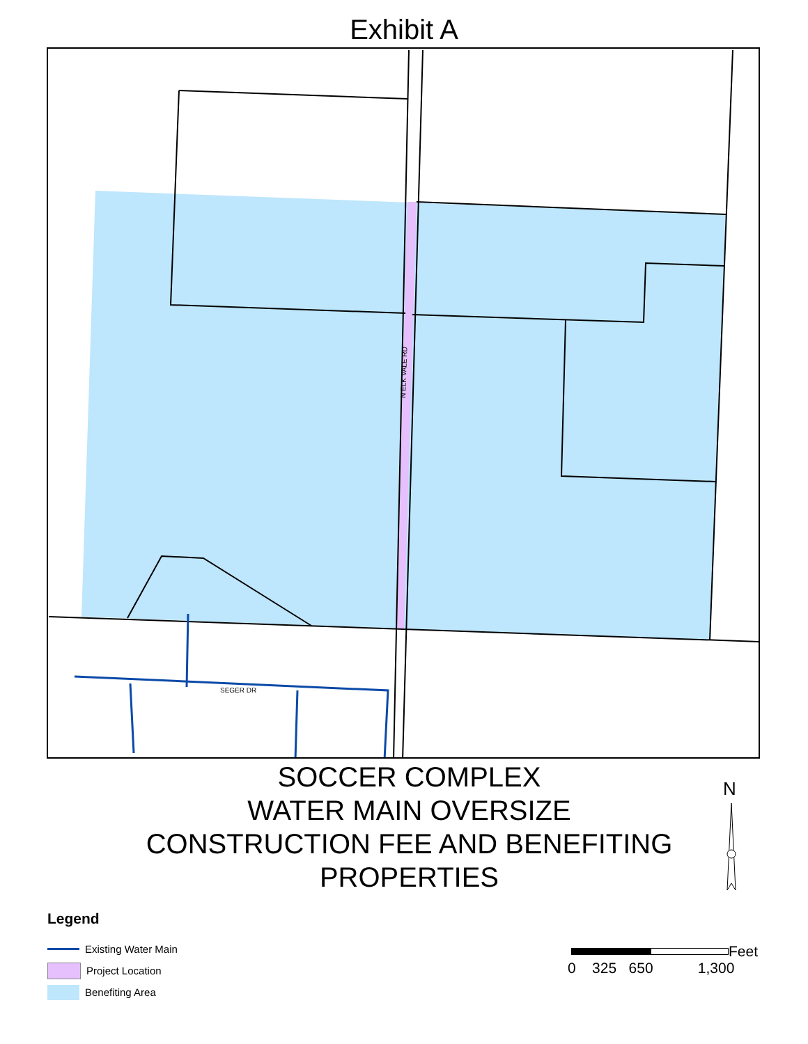Exhibit A
N ELK VALE RD
SEGER DR
SOCCER COMPLEX
WATER MAIN OVERSIZE
CONSTRUCTION FEE AND BENEFITING
PROPERTIES
N
Legend
Existing Water Main
Project Location
Benefiting Area
Feet
0 325 650 1,300